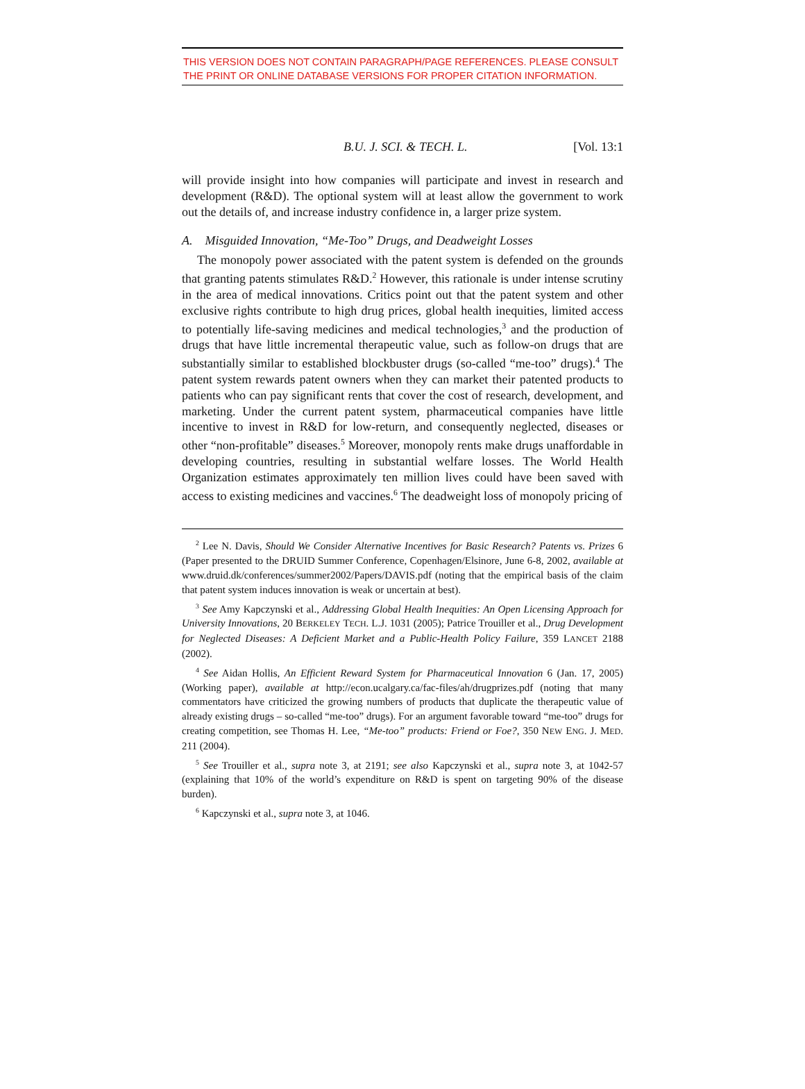THIS VERSION DOES NOT CONTAIN PARAGRAPH/PAGE REFERENCES. PLEASE CONSULT THE PRINT OR ONLINE DATABASE VERSIONS FOR PROPER CITATION INFORMATION.
B.U. J. SCI. & TECH. L. [Vol. 13:1
will provide insight into how companies will participate and invest in research and development (R&D). The optional system will at least allow the government to work out the details of, and increase industry confidence in, a larger prize system.
A. Misguided Innovation, “Me-Too” Drugs, and Deadweight Losses
The monopoly power associated with the patent system is defended on the grounds that granting patents stimulates R&D.<sup>2</sup> However, this rationale is under intense scrutiny in the area of medical innovations. Critics point out that the patent system and other exclusive rights contribute to high drug prices, global health inequities, limited access to potentially life-saving medicines and medical technologies,<sup>3</sup> and the production of drugs that have little incremental therapeutic value, such as follow-on drugs that are substantially similar to established blockbuster drugs (so-called “me-too” drugs).<sup>4</sup> The patent system rewards patent owners when they can market their patented products to patients who can pay significant rents that cover the cost of research, development, and marketing. Under the current patent system, pharmaceutical companies have little incentive to invest in R&D for low-return, and consequently neglected, diseases or other “non-profitable” diseases.<sup>5</sup> Moreover, monopoly rents make drugs unaffordable in developing countries, resulting in substantial welfare losses. The World Health Organization estimates approximately ten million lives could have been saved with access to existing medicines and vaccines.<sup>6</sup> The deadweight loss of monopoly pricing of
<sup>2</sup> Lee N. Davis, Should We Consider Alternative Incentives for Basic Research? Patents vs. Prizes 6 (Paper presented to the DRUID Summer Conference, Copenhagen/Elsinore, June 6-8, 2002, available at www.druid.dk/conferences/summer2002/Papers/DAVIS.pdf (noting that the empirical basis of the claim that patent system induces innovation is weak or uncertain at best).
<sup>3</sup> See Amy Kapczynski et al., Addressing Global Health Inequities: An Open Licensing Approach for University Innovations, 20 BERKELEY TECH. L.J. 1031 (2005); Patrice Trouiller et al., Drug Development for Neglected Diseases: A Deficient Market and a Public-Health Policy Failure, 359 LANCET 2188 (2002).
<sup>4</sup> See Aidan Hollis, An Efficient Reward System for Pharmaceutical Innovation 6 (Jan. 17, 2005) (Working paper), available at http://econ.ucalgary.ca/fac-files/ah/drugprizes.pdf (noting that many commentators have criticized the growing numbers of products that duplicate the therapeutic value of already existing drugs – so-called “me-too” drugs). For an argument favorable toward “me-too” drugs for creating competition, see Thomas H. Lee, “Me-too” products: Friend or Foe?, 350 NEW ENG. J. MED. 211 (2004).
<sup>5</sup> See Trouiller et al., supra note 3, at 2191; see also Kapczynski et al., supra note 3, at 1042-57 (explaining that 10% of the world’s expenditure on R&D is spent on targeting 90% of the disease burden).
<sup>6</sup> Kapczynski et al., supra note 3, at 1046.